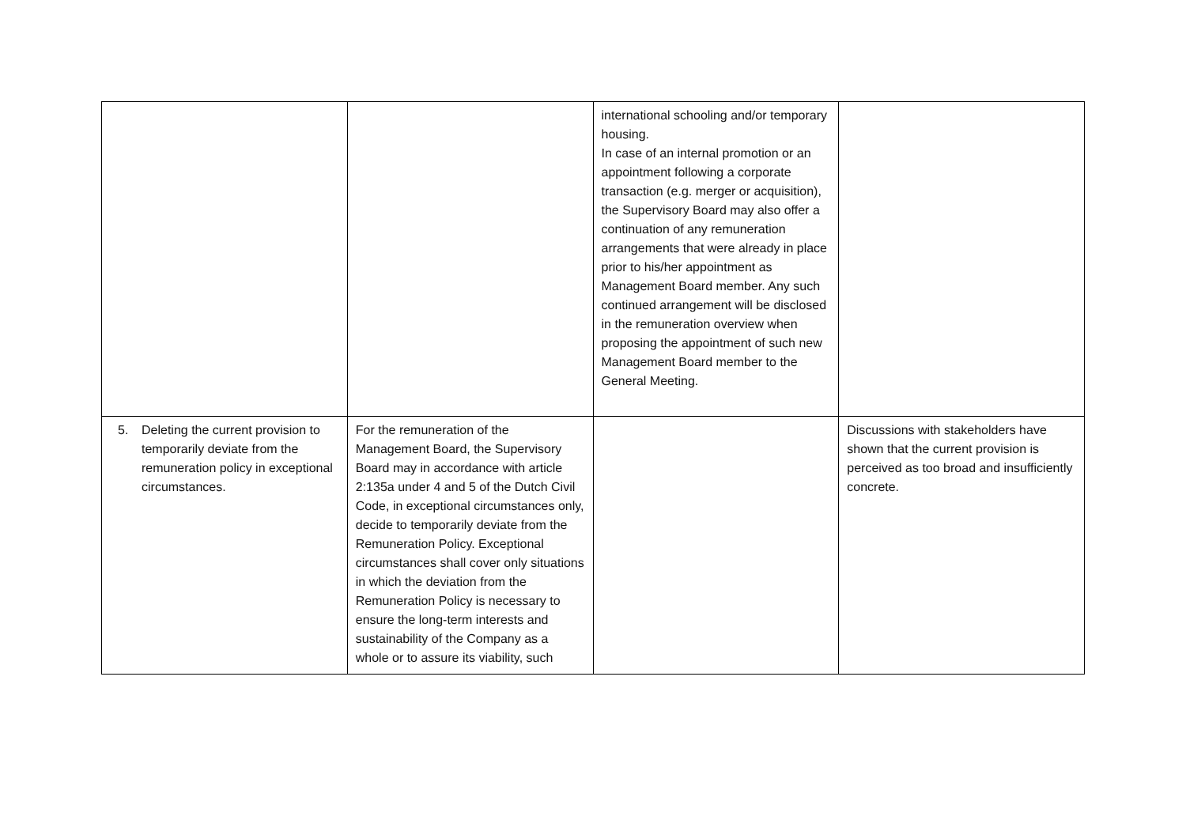| | | international schooling and/or temporary housing. In case of an internal promotion or an appointment following a corporate transaction (e.g. merger or acquisition), the Supervisory Board may also offer a continuation of any remuneration arrangements that were already in place prior to his/her appointment as Management Board member. Any such continued arrangement will be disclosed in the remuneration overview when proposing the appointment of such new Management Board member to the General Meeting. | |
| 5. Deleting the current provision to temporarily deviate from the remuneration policy in exceptional circumstances. | For the remuneration of the Management Board, the Supervisory Board may in accordance with article 2:135a under 4 and 5 of the Dutch Civil Code, in exceptional circumstances only, decide to temporarily deviate from the Remuneration Policy. Exceptional circumstances shall cover only situations in which the deviation from the Remuneration Policy is necessary to ensure the long-term interests and sustainability of the Company as a whole or to assure its viability, such | | Discussions with stakeholders have shown that the current provision is perceived as too broad and insufficiently concrete. |